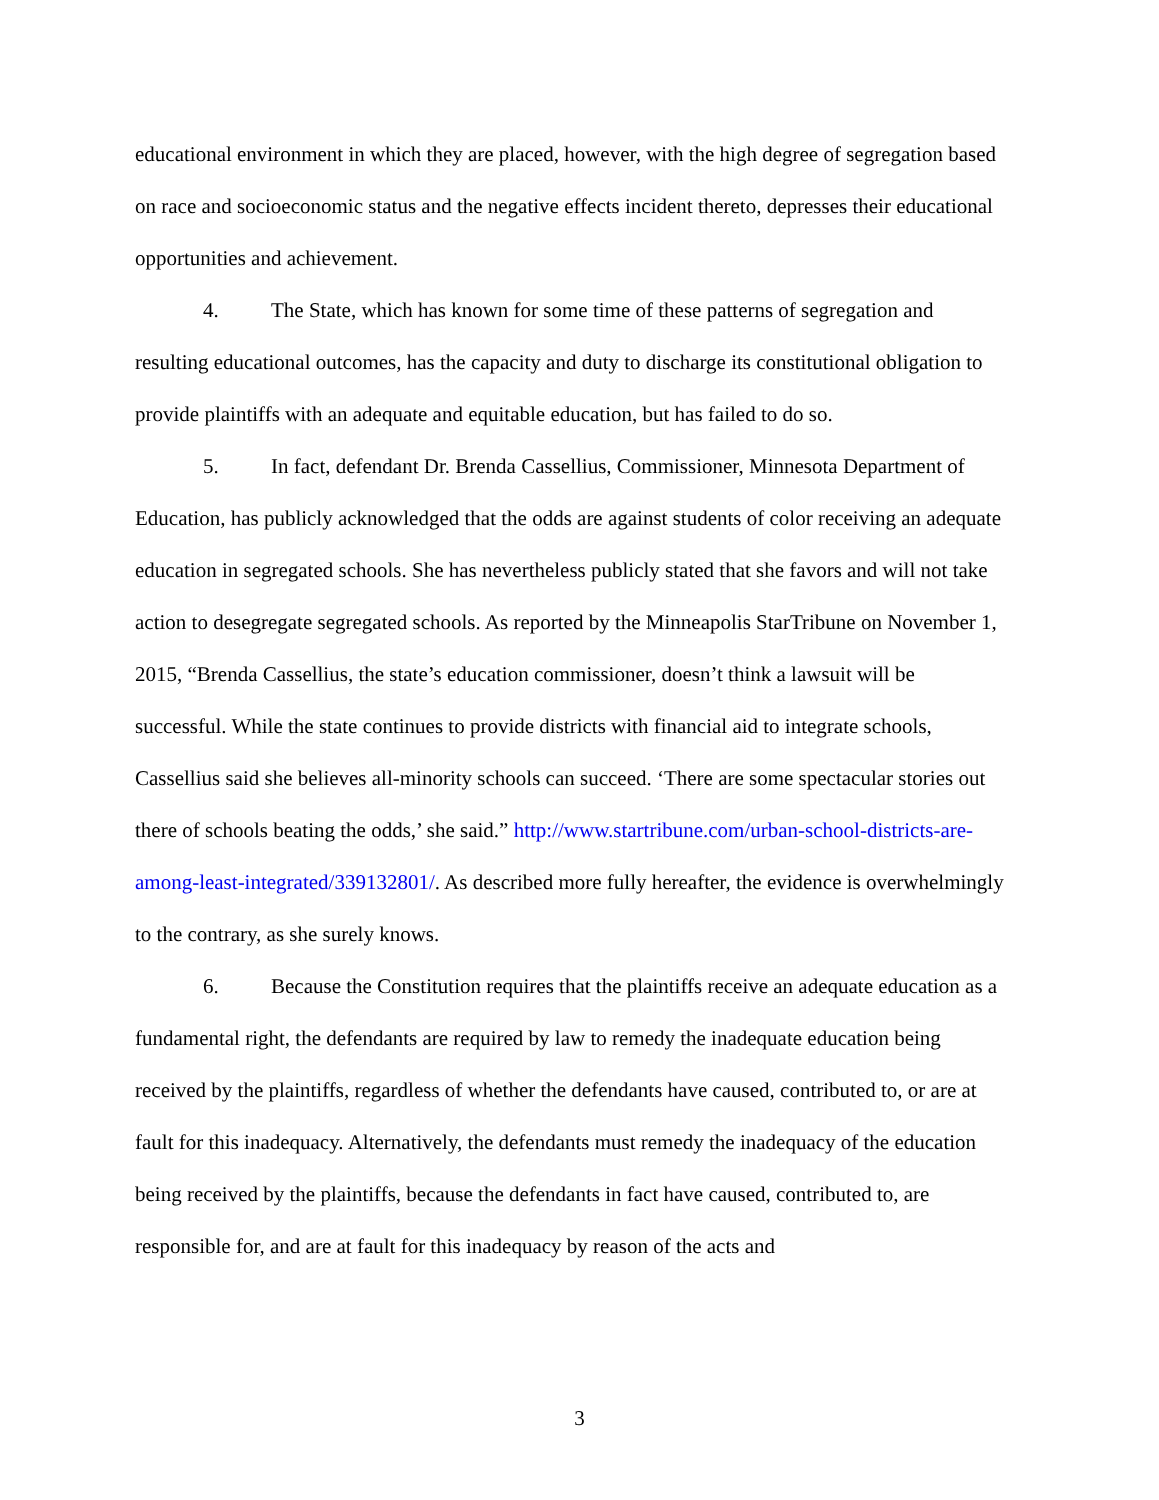educational environment in which they are placed, however, with the high degree of segregation based on race and socioeconomic status and the negative effects incident thereto, depresses their educational opportunities and achievement.
4. The State, which has known for some time of these patterns of segregation and resulting educational outcomes, has the capacity and duty to discharge its constitutional obligation to provide plaintiffs with an adequate and equitable education, but has failed to do so.
5. In fact, defendant Dr. Brenda Cassellius, Commissioner, Minnesota Department of Education, has publicly acknowledged that the odds are against students of color receiving an adequate education in segregated schools. She has nevertheless publicly stated that she favors and will not take action to desegregate segregated schools. As reported by the Minneapolis StarTribune on November 1, 2015, “Brenda Cassellius, the state’s education commissioner, doesn’t think a lawsuit will be successful. While the state continues to provide districts with financial aid to integrate schools, Cassellius said she believes all-minority schools can succeed. ‘There are some spectacular stories out there of schools beating the odds,’ she said.” http://www.startribune.com/urban-school-districts-are-among-least-integrated/339132801/. As described more fully hereafter, the evidence is overwhelmingly to the contrary, as she surely knows.
6. Because the Constitution requires that the plaintiffs receive an adequate education as a fundamental right, the defendants are required by law to remedy the inadequate education being received by the plaintiffs, regardless of whether the defendants have caused, contributed to, or are at fault for this inadequacy. Alternatively, the defendants must remedy the inadequacy of the education being received by the plaintiffs, because the defendants in fact have caused, contributed to, are responsible for, and are at fault for this inadequacy by reason of the acts and
3